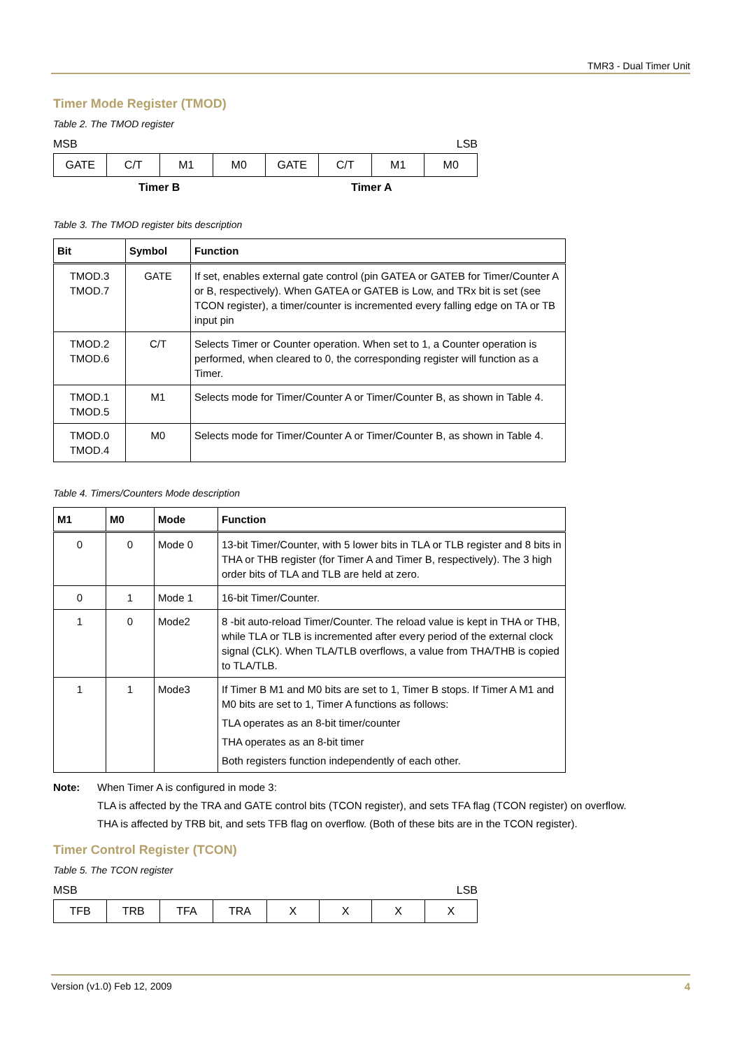TMR3 - Dual Timer Unit
Timer Mode Register (TMOD)
Table 2. The TMOD register
MSB LSB
| GATE | C/T | M1 | M0 | GATE | C/T | M1 | M0 |
Timer B Timer A
Table 3. The TMOD register bits description
| Bit | Symbol | Function |
| --- | --- | --- |
| TMOD.3 TMOD.7 | GATE | If set, enables external gate control (pin GATEA or GATEB for Timer/Counter A or B, respectively). When GATEA or GATEB is Low, and TRx bit is set (see TCON register), a timer/counter is incremented every falling edge on TA or TB input pin |
| TMOD.2 TMOD.6 | C/T | Selects Timer or Counter operation. When set to 1, a Counter operation is performed, when cleared to 0, the corresponding register will function as a Timer. |
| TMOD.1 TMOD.5 | M1 | Selects mode for Timer/Counter A or Timer/Counter B, as shown in Table 4. |
| TMOD.0 TMOD.4 | M0 | Selects mode for Timer/Counter A or Timer/Counter B, as shown in Table 4. |
Table 4. Timers/Counters Mode description
| M1 | M0 | Mode | Function |
| --- | --- | --- | --- |
| 0 | 0 | Mode 0 | 13-bit Timer/Counter, with 5 lower bits in TLA or TLB register and 8 bits in THA or THB register (for Timer A and Timer B, respectively). The 3 high order bits of TLA and TLB are held at zero. |
| 0 | 1 | Mode 1 | 16-bit Timer/Counter. |
| 1 | 0 | Mode2 | 8 -bit auto-reload Timer/Counter. The reload value is kept in THA or THB, while TLA or TLB is incremented after every period of the external clock signal (CLK). When TLA/TLB overflows, a value from THA/THB is copied to TLA/TLB. |
| 1 | 1 | Mode3 | If Timer B M1 and M0 bits are set to 1, Timer B stops. If Timer A M1 and M0 bits are set to 1, Timer A functions as follows: TLA operates as an 8-bit timer/counter THA operates as an 8-bit timer Both registers function independently of each other. |
Note: When Timer A is configured in mode 3:
TLA is affected by the TRA and GATE control bits (TCON register), and sets TFA flag (TCON register) on overflow.
THA is affected by TRB bit, and sets TFB flag on overflow. (Both of these bits are in the TCON register).
Timer Control Register (TCON)
Table 5. The TCON register
MSB LSB
| TFB | TRB | TFA | TRA | X | X | X | X |
Version (v1.0) Feb 12, 2009 4